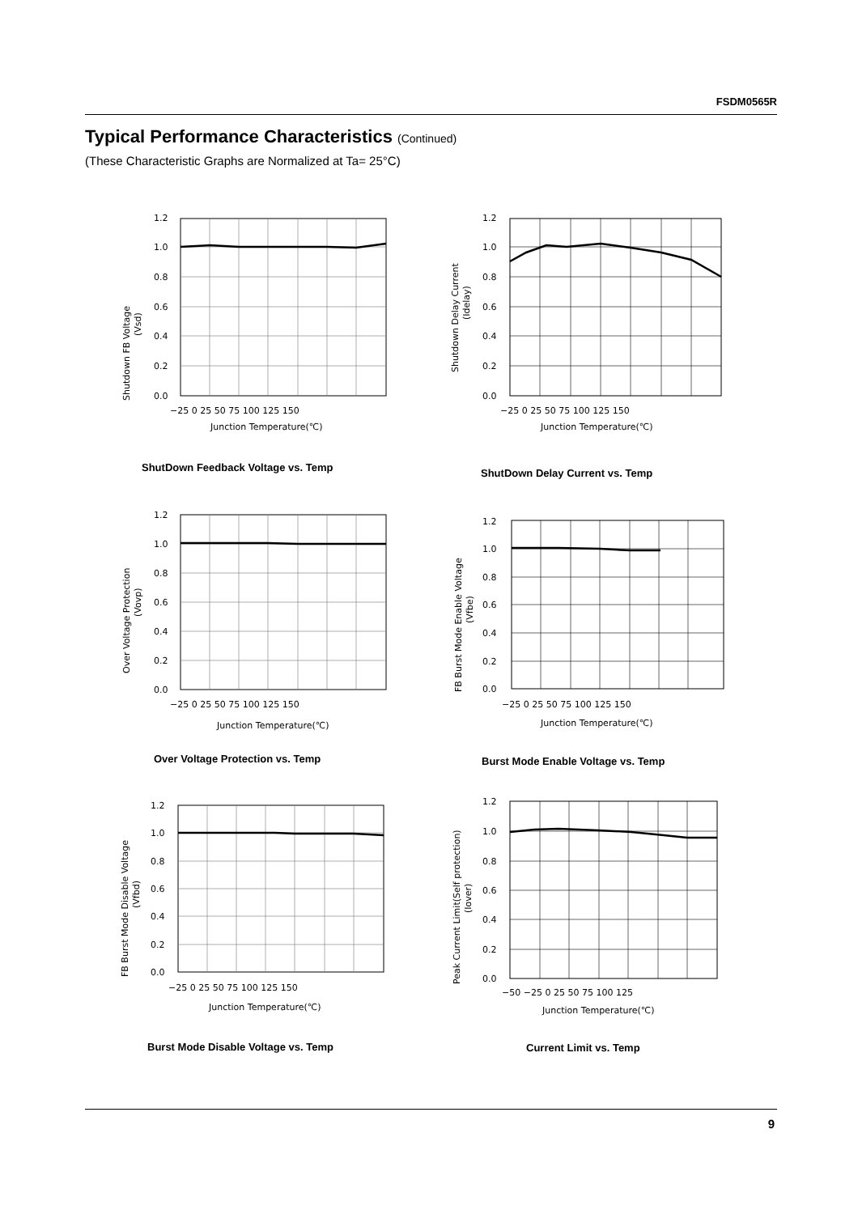FSDM0565R
Typical Performance Characteristics (Continued)
(These Characteristic Graphs are Normalized at Ta= 25°C)
Shutdown FB Voltage
(Vsd)
1.2
1.0
0.8
0.6
0.4
0.2
0.0
−25 0 25 50 75 100 125 150
Junction Temperature(℃)
ShutDown Feedback Voltage vs. Temp
Shutdown Delay Current
(Idelay)
1.2
1.0
0.8
0.6
0.4
0.2
0.0
−25 0 25 50 75 100 125 150
Junction Temperature(℃)
ShutDown Delay Current vs. Temp
Over Voltage Protection
(Vovp)
1.2
1.0
0.8
0.6
0.4
0.2
0.0
−25 0 25 50 75 100 125 150
Junction Temperature(℃)
Over Voltage Protection vs. Temp
FB Burst Mode Enable Voltage
(Vfbe)
1.2
1.0
0.8
0.6
0.4
0.2
0.0
−25 0 25 50 75 100 125 150
Junction Temperature(℃)
Burst Mode Enable Voltage vs. Temp
FB Burst Mode Disable Voltage
(Vfbd)
1.2
1.0
0.8
0.6
0.4
0.2
0.0
−25 0 25 50 75 100 125 150
Junction Temperature(℃)
Burst Mode Disable Voltage vs. Temp
Peak Current Limit(Self protection)
(Iover)
1.2
1.0
0.8
0.6
0.4
0.2
0.0
−50 −25 0 25 50 75 100 125
Junction Temperature(℃)
Current Limit vs. Temp
9